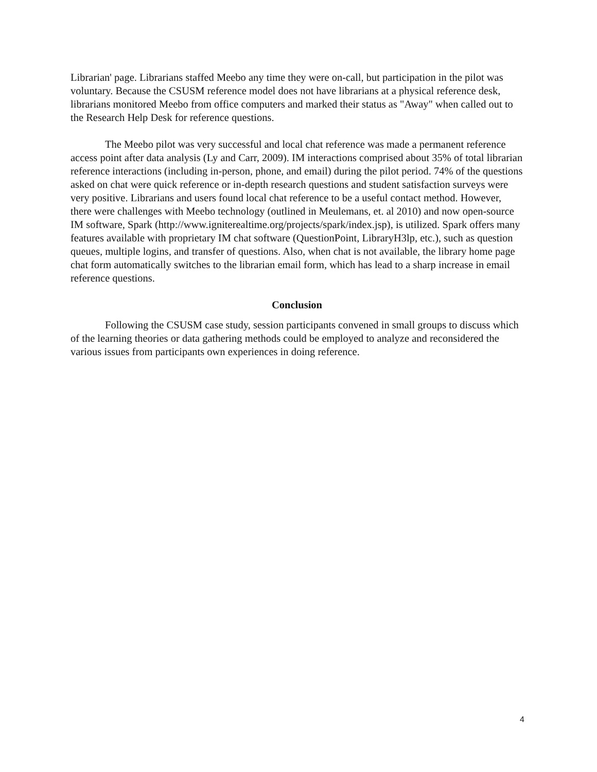Librarian' page. Librarians staffed Meebo any time they were on-call, but participation in the pilot was voluntary. Because the CSUSM reference model does not have librarians at a physical reference desk, librarians monitored Meebo from office computers and marked their status as "Away" when called out to the Research Help Desk for reference questions.
The Meebo pilot was very successful and local chat reference was made a permanent reference access point after data analysis (Ly and Carr, 2009). IM interactions comprised about 35% of total librarian reference interactions (including in-person, phone, and email) during the pilot period. 74% of the questions asked on chat were quick reference or in-depth research questions and student satisfaction surveys were very positive. Librarians and users found local chat reference to be a useful contact method. However, there were challenges with Meebo technology (outlined in Meulemans, et. al 2010) and now open-source IM software, Spark (http://www.igniterealtime.org/projects/spark/index.jsp), is utilized. Spark offers many features available with proprietary IM chat software (QuestionPoint, LibraryH3lp, etc.), such as question queues, multiple logins, and transfer of questions. Also, when chat is not available, the library home page chat form automatically switches to the librarian email form, which has lead to a sharp increase in email reference questions.
Conclusion
Following the CSUSM case study, session participants convened in small groups to discuss which of the learning theories or data gathering methods could be employed to analyze and reconsidered the various issues from participants own experiences in doing reference.
4